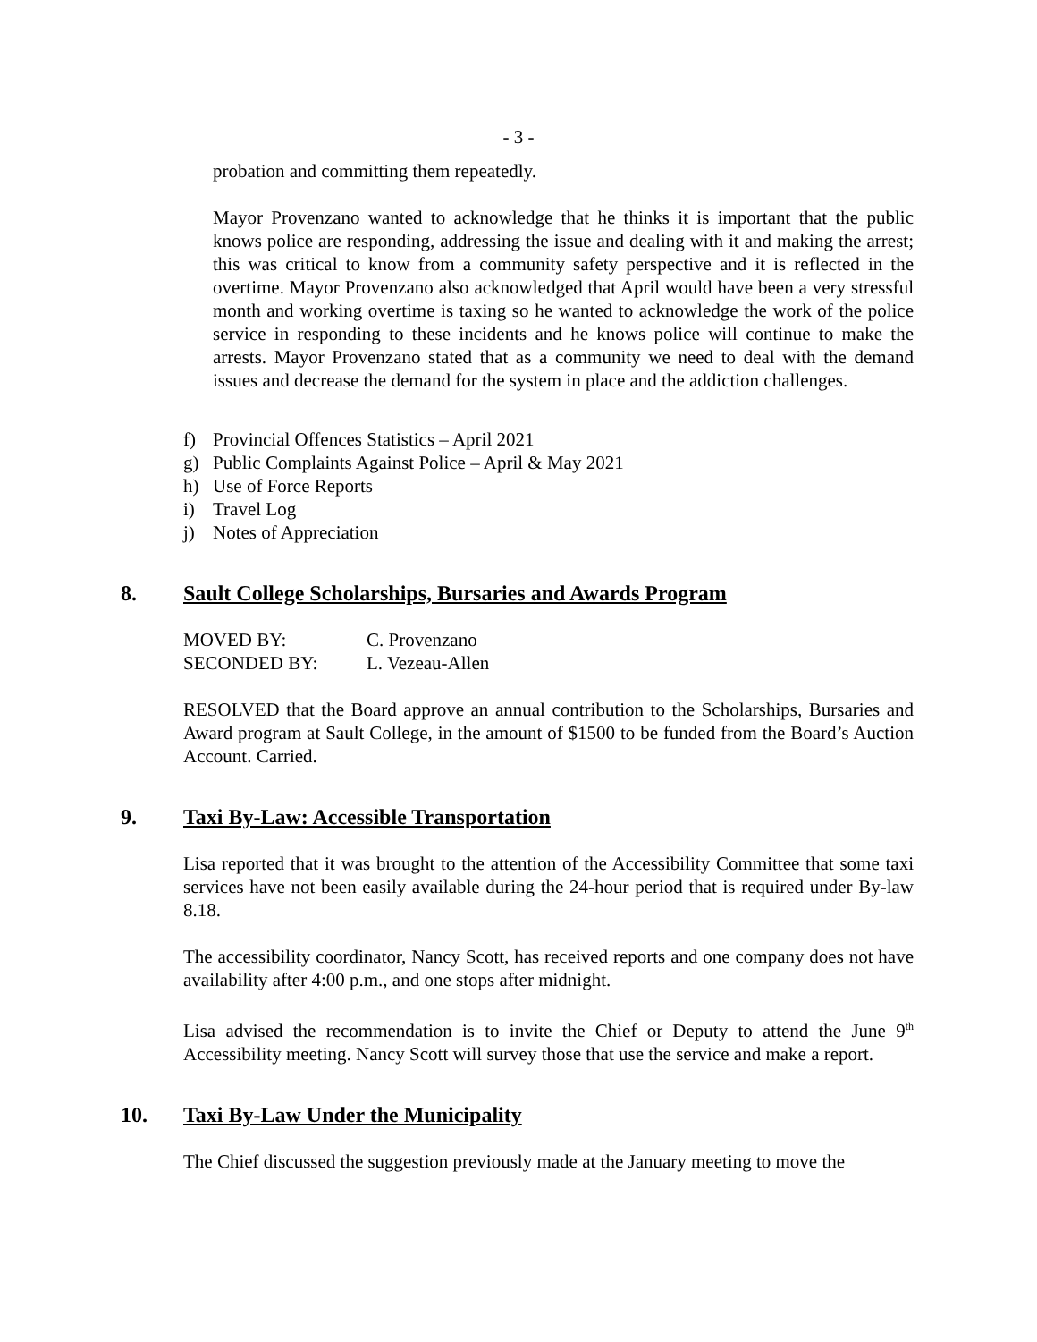- 3 -
probation and committing them repeatedly.
Mayor Provenzano wanted to acknowledge that he thinks it is important that the public knows police are responding, addressing the issue and dealing with it and making the arrest; this was critical to know from a community safety perspective and it is reflected in the overtime. Mayor Provenzano also acknowledged that April would have been a very stressful month and working overtime is taxing so he wanted to acknowledge the work of the police service in responding to these incidents and he knows police will continue to make the arrests. Mayor Provenzano stated that as a community we need to deal with the demand issues and decrease the demand for the system in place and the addiction challenges.
f) Provincial Offences Statistics – April 2021
g) Public Complaints Against Police – April & May 2021
h) Use of Force Reports
i) Travel Log
j) Notes of Appreciation
8. Sault College Scholarships, Bursaries and Awards Program
| MOVED BY: | C. Provenzano |
| SECONDED BY: | L. Vezeau-Allen |
RESOLVED that the Board approve an annual contribution to the Scholarships, Bursaries and Award program at Sault College, in the amount of $1500 to be funded from the Board’s Auction Account. Carried.
9. Taxi By-Law: Accessible Transportation
Lisa reported that it was brought to the attention of the Accessibility Committee that some taxi services have not been easily available during the 24-hour period that is required under By-law 8.18.
The accessibility coordinator, Nancy Scott, has received reports and one company does not have availability after 4:00 p.m., and one stops after midnight.
Lisa advised the recommendation is to invite the Chief or Deputy to attend the June 9<sup>th</sup> Accessibility meeting. Nancy Scott will survey those that use the service and make a report.
10. Taxi By-Law Under the Municipality
The Chief discussed the suggestion previously made at the January meeting to move the